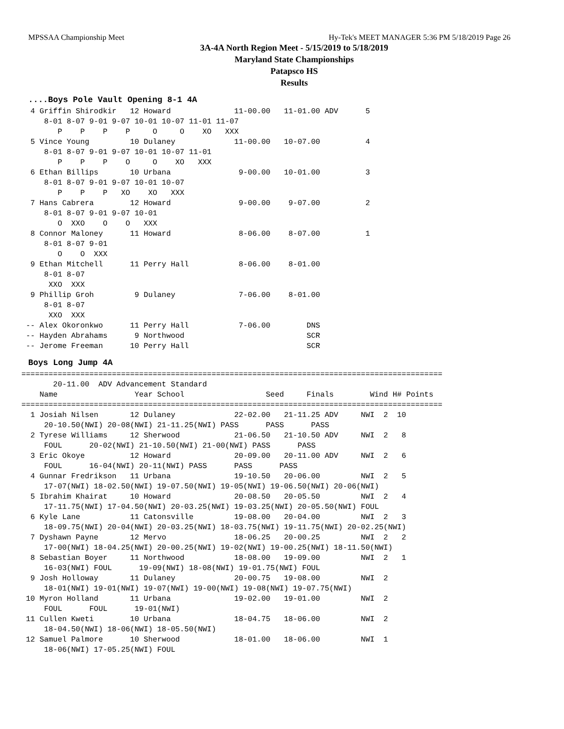MPSSAA Championship Meet Hy-Tek's MEET MANAGER 5:36 PM 5/18/2019 Page 26
3A-4A North Region Meet - 5/15/2019 to 5/18/2019
Maryland State Championships
Patapsco HS
Results
....Boys Pole Vault Opening 8-1 4A
  4 Griffin Shirodkir   12 Howard              11-00.00   11-01.00 ADV      5
     8-01 8-07 9-01 9-07 10-01 10-07 11-01 11-07
        P    P    P    P     O     O    XO   XXX
  5 Vince Young         10 Dulaney             11-00.00   10-07.00          4
     8-01 8-07 9-01 9-07 10-01 10-07 11-01
        P    P    P    O     O    XO   XXX
  6 Ethan Billips       10 Urbana               9-00.00   10-01.00          3
     8-01 8-07 9-01 9-07 10-01 10-07
        P    P    P   XO    XO   XXX
  7 Hans Cabrera        12 Howard               9-00.00    9-07.00          2
     8-01 8-07 9-01 9-07 10-01
        O  XXO    O    O   XXX
  8 Connor Maloney      11 Howard               8-06.00    8-07.00          1
     8-01 8-07 9-01
        O    O  XXX
  9 Ethan Mitchell      11 Perry Hall           8-06.00    8-01.00
     8-01 8-07
      XXO  XXX
  9 Phillip Groh         9 Dulaney              7-06.00    8-01.00
     8-01 8-07
      XXO  XXX
 -- Alex Okoronkwo      11 Perry Hall           7-06.00        DNS
 -- Hayden Abrahams      9 Northwood                           SCR
 -- Jerome Freeman      10 Perry Hall                          SCR
Boys Long Jump 4A
=============================================================================================
       20-11.00  ADV Advancement Standard
    Name                 Year School                  Seed     Finals        Wind H# Points
=============================================================================================
  1 Josiah Nilsen       12 Dulaney             22-02.00   21-11.25 ADV     NWI  2  10
     20-10.50(NWI) 20-08(NWI) 21-11.25(NWI) PASS      PASS      PASS
  2 Tyrese Williams     12 Sherwood            21-06.50   21-10.50 ADV     NWI  2   8
     FOUL      20-02(NWI) 21-10.50(NWI) 21-00(NWI) PASS      PASS
  3 Eric Okoye          12 Howard              20-09.00   20-11.00 ADV     NWI  2   6
     FOUL      16-04(NWI) 20-11(NWI) PASS      PASS      PASS
  4 Gunnar Fredrikson   11 Urbana              19-10.50   20-06.00         NWI  2   5
     17-07(NWI) 18-02.50(NWI) 19-07.50(NWI) 19-05(NWI) 19-06.50(NWI) 20-06(NWI)
  5 Ibrahim Khairat     10 Howard              20-08.50   20-05.50         NWI  2   4
     17-11.75(NWI) 17-04.50(NWI) 20-03.25(NWI) 19-03.25(NWI) 20-05.50(NWI) FOUL
  6 Kyle Lane           11 Catonsville         19-08.00   20-04.00         NWI  2   3
     18-09.75(NWI) 20-04(NWI) 20-03.25(NWI) 18-03.75(NWI) 19-11.75(NWI) 20-02.25(NWI)
  7 Dyshawn Payne       12 Mervo               18-06.25   20-00.25         NWI  2   2
     17-00(NWI) 18-04.25(NWI) 20-00.25(NWI) 19-02(NWI) 19-00.25(NWI) 18-11.50(NWI)
  8 Sebastian Boyer     11 Northwood           18-08.00   19-09.00         NWI  2   1
     16-03(NWI) FOUL      19-09(NWI) 18-08(NWI) 19-01.75(NWI) FOUL
  9 Josh Holloway       11 Dulaney             20-00.75   19-08.00         NWI  2
     18-01(NWI) 19-01(NWI) 19-07(NWI) 19-00(NWI) 19-08(NWI) 19-07.75(NWI)
 10 Myron Holland       11 Urbana              19-02.00   19-01.00         NWI  2
     FOUL      FOUL      19-01(NWI)
 11 Cullen Kweti        10 Urbana              18-04.75   18-06.00         NWI  2
     18-04.50(NWI) 18-06(NWI) 18-05.50(NWI)
 12 Samuel Palmore      10 Sherwood            18-01.00   18-06.00         NWI  1
     18-06(NWI) 17-05.25(NWI) FOUL